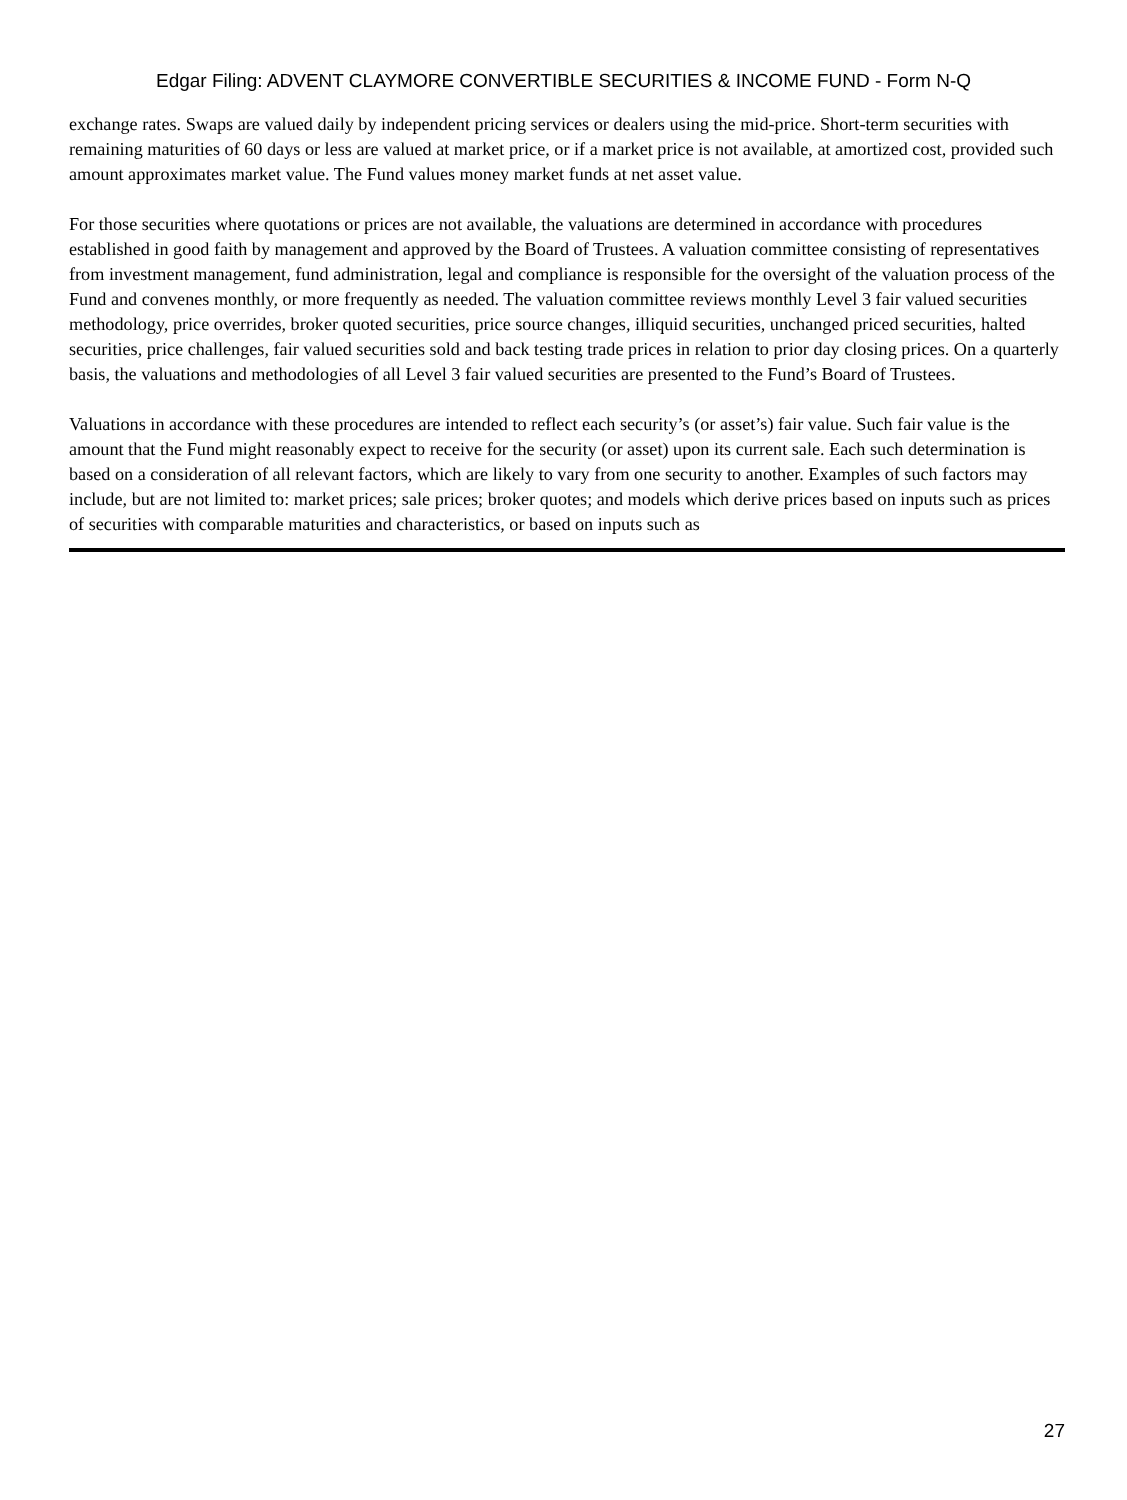Edgar Filing: ADVENT CLAYMORE CONVERTIBLE SECURITIES & INCOME FUND - Form N-Q
exchange rates. Swaps are valued daily by independent pricing services or dealers using the mid-price. Short-term securities with remaining maturities of 60 days or less are valued at market price, or if a market price is not available, at amortized cost, provided such amount approximates market value. The Fund values money market funds at net asset value.
For those securities where quotations or prices are not available, the valuations are determined in accordance with procedures established in good faith by management and approved by the Board of Trustees. A valuation committee consisting of representatives from investment management, fund administration, legal and compliance is responsible for the oversight of the valuation process of the Fund and convenes monthly, or more frequently as needed. The valuation committee reviews monthly Level 3 fair valued securities methodology, price overrides, broker quoted securities, price source changes, illiquid securities, unchanged priced securities, halted securities, price challenges, fair valued securities sold and back testing trade prices in relation to prior day closing prices. On a quarterly basis, the valuations and methodologies of all Level 3 fair valued securities are presented to the Fund’s Board of Trustees.
Valuations in accordance with these procedures are intended to reflect each security’s (or asset’s) fair value. Such fair value is the amount that the Fund might reasonably expect to receive for the security (or asset) upon its current sale. Each such determination is based on a consideration of all relevant factors, which are likely to vary from one security to another. Examples of such factors may include, but are not limited to: market prices; sale prices; broker quotes; and models which derive prices based on inputs such as prices of securities with comparable maturities and characteristics, or based on inputs such as
27